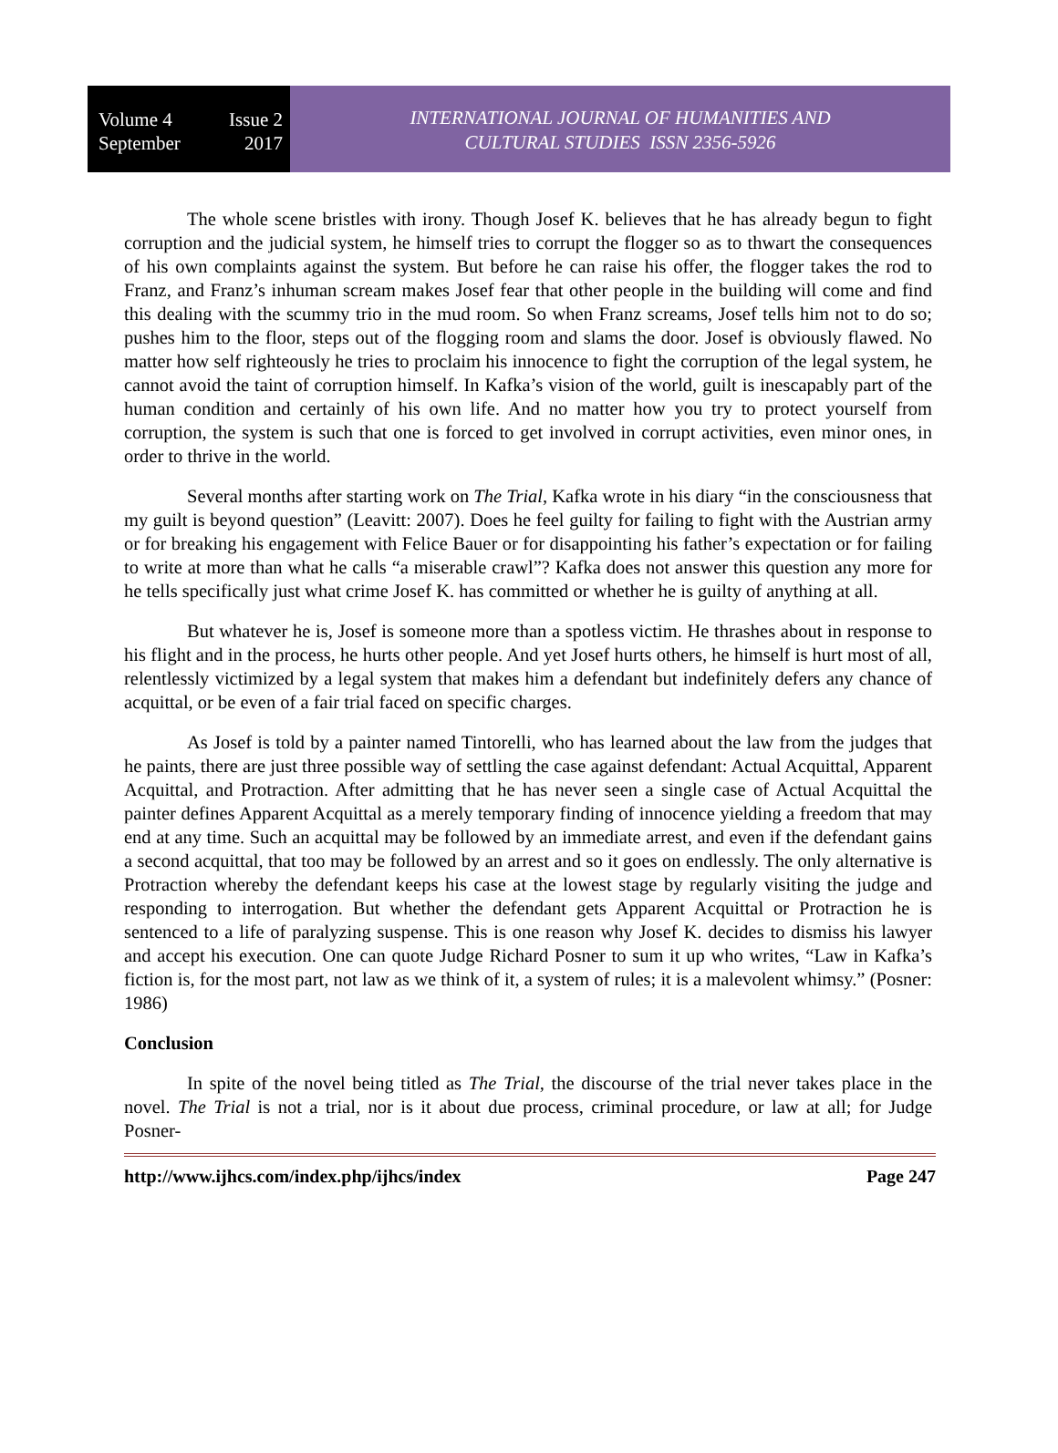Volume 4 Issue 2
September 2017
INTERNATIONAL JOURNAL OF HUMANITIES AND
CULTURAL STUDIES ISSN 2356-5926
The whole scene bristles with irony. Though Josef K. believes that he has already begun to fight corruption and the judicial system, he himself tries to corrupt the flogger so as to thwart the consequences of his own complaints against the system. But before he can raise his offer, the flogger takes the rod to Franz, and Franz’s inhuman scream makes Josef fear that other people in the building will come and find this dealing with the scummy trio in the mud room. So when Franz screams, Josef tells him not to do so; pushes him to the floor, steps out of the flogging room and slams the door. Josef is obviously flawed. No matter how self righteously he tries to proclaim his innocence to fight the corruption of the legal system, he cannot avoid the taint of corruption himself. In Kafka’s vision of the world, guilt is inescapably part of the human condition and certainly of his own life. And no matter how you try to protect yourself from corruption, the system is such that one is forced to get involved in corrupt activities, even minor ones, in order to thrive in the world.
Several months after starting work on The Trial, Kafka wrote in his diary “in the consciousness that my guilt is beyond question” (Leavitt: 2007). Does he feel guilty for failing to fight with the Austrian army or for breaking his engagement with Felice Bauer or for disappointing his father’s expectation or for failing to write at more than what he calls “a miserable crawl”? Kafka does not answer this question any more for he tells specifically just what crime Josef K. has committed or whether he is guilty of anything at all.
But whatever he is, Josef is someone more than a spotless victim. He thrashes about in response to his flight and in the process, he hurts other people. And yet Josef hurts others, he himself is hurt most of all, relentlessly victimized by a legal system that makes him a defendant but indefinitely defers any chance of acquittal, or be even of a fair trial faced on specific charges.
As Josef is told by a painter named Tintorelli, who has learned about the law from the judges that he paints, there are just three possible way of settling the case against defendant: Actual Acquittal, Apparent Acquittal, and Protraction. After admitting that he has never seen a single case of Actual Acquittal the painter defines Apparent Acquittal as a merely temporary finding of innocence yielding a freedom that may end at any time. Such an acquittal may be followed by an immediate arrest, and even if the defendant gains a second acquittal, that too may be followed by an arrest and so it goes on endlessly. The only alternative is Protraction whereby the defendant keeps his case at the lowest stage by regularly visiting the judge and responding to interrogation. But whether the defendant gets Apparent Acquittal or Protraction he is sentenced to a life of paralyzing suspense. This is one reason why Josef K. decides to dismiss his lawyer and accept his execution. One can quote Judge Richard Posner to sum it up who writes, “Law in Kafka’s fiction is, for the most part, not law as we think of it, a system of rules; it is a malevolent whimsy.” (Posner: 1986)
Conclusion
In spite of the novel being titled as The Trial, the discourse of the trial never takes place in the novel. The Trial is not a trial, nor is it about due process, criminal procedure, or law at all; for Judge Posner-
http://www.ijhcs.com/index.php/ijhcs/index Page 247